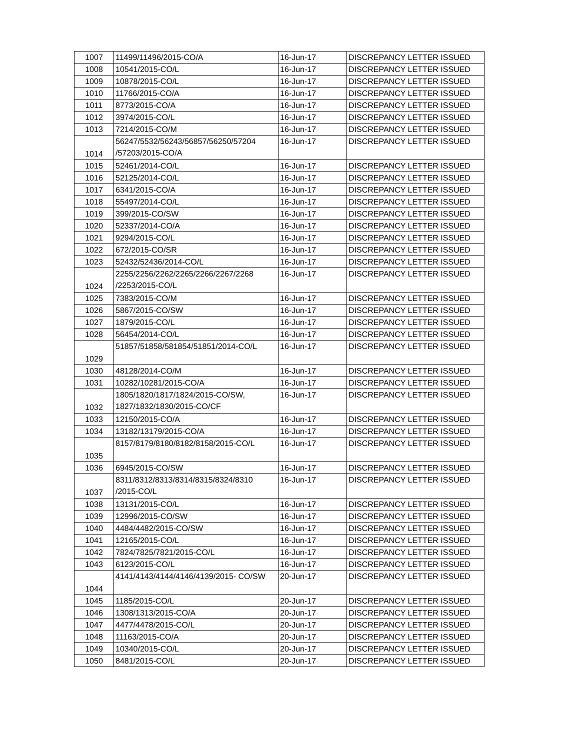| 1007 | 11499/11496/2015-CO/A | 16-Jun-17 | DISCREPANCY LETTER ISSUED |
| 1008 | 10541/2015-CO/L | 16-Jun-17 | DISCREPANCY LETTER ISSUED |
| 1009 | 10878/2015-CO/L | 16-Jun-17 | DISCREPANCY LETTER ISSUED |
| 1010 | 11766/2015-CO/A | 16-Jun-17 | DISCREPANCY LETTER ISSUED |
| 1011 | 8773/2015-CO/A | 16-Jun-17 | DISCREPANCY LETTER ISSUED |
| 1012 | 3974/2015-CO/L | 16-Jun-17 | DISCREPANCY LETTER ISSUED |
| 1013 | 7214/2015-CO/M | 16-Jun-17 | DISCREPANCY LETTER ISSUED |
| 1014 | 56247/5532/56243/56857/56250/57204 /57203/2015-CO/A | 16-Jun-17 | DISCREPANCY LETTER ISSUED |
| 1015 | 52461/2014-CO/L | 16-Jun-17 | DISCREPANCY LETTER ISSUED |
| 1016 | 52125/2014-CO/L | 16-Jun-17 | DISCREPANCY LETTER ISSUED |
| 1017 | 6341/2015-CO/A | 16-Jun-17 | DISCREPANCY LETTER ISSUED |
| 1018 | 55497/2014-CO/L | 16-Jun-17 | DISCREPANCY LETTER ISSUED |
| 1019 | 399/2015-CO/SW | 16-Jun-17 | DISCREPANCY LETTER ISSUED |
| 1020 | 52337/2014-CO/A | 16-Jun-17 | DISCREPANCY LETTER ISSUED |
| 1021 | 9294/2015-CO/L | 16-Jun-17 | DISCREPANCY LETTER ISSUED |
| 1022 | 672/2015-CO/SR | 16-Jun-17 | DISCREPANCY LETTER ISSUED |
| 1023 | 52432/52436/2014-CO/L | 16-Jun-17 | DISCREPANCY LETTER ISSUED |
| 1024 | 2255/2256/2262/2265/2266/2267/2268 /2253/2015-CO/L | 16-Jun-17 | DISCREPANCY LETTER ISSUED |
| 1025 | 7383/2015-CO/M | 16-Jun-17 | DISCREPANCY LETTER ISSUED |
| 1026 | 5867/2015-CO/SW | 16-Jun-17 | DISCREPANCY LETTER ISSUED |
| 1027 | 1879/2015-CO/L | 16-Jun-17 | DISCREPANCY LETTER ISSUED |
| 1028 | 56454/2014-CO/L | 16-Jun-17 | DISCREPANCY LETTER ISSUED |
| 1029 | 51857/51858/581854/51851/2014-CO/L | 16-Jun-17 | DISCREPANCY LETTER ISSUED |
| 1030 | 48128/2014-CO/M | 16-Jun-17 | DISCREPANCY LETTER ISSUED |
| 1031 | 10282/10281/2015-CO/A | 16-Jun-17 | DISCREPANCY LETTER ISSUED |
| 1032 | 1805/1820/1817/1824/2015-CO/SW, 1827/1832/1830/2015-CO/CF | 16-Jun-17 | DISCREPANCY LETTER ISSUED |
| 1033 | 12150/2015-CO/A | 16-Jun-17 | DISCREPANCY LETTER ISSUED |
| 1034 | 13182/13179/2015-CO/A | 16-Jun-17 | DISCREPANCY LETTER ISSUED |
| 1035 | 8157/8179/8180/8182/8158/2015-CO/L | 16-Jun-17 | DISCREPANCY LETTER ISSUED |
| 1036 | 6945/2015-CO/SW | 16-Jun-17 | DISCREPANCY LETTER ISSUED |
| 1037 | 8311/8312/8313/8314/8315/8324/8310 /2015-CO/L | 16-Jun-17 | DISCREPANCY LETTER ISSUED |
| 1038 | 13131/2015-CO/L | 16-Jun-17 | DISCREPANCY LETTER ISSUED |
| 1039 | 12996/2015-CO/SW | 16-Jun-17 | DISCREPANCY LETTER ISSUED |
| 1040 | 4484/4482/2015-CO/SW | 16-Jun-17 | DISCREPANCY LETTER ISSUED |
| 1041 | 12165/2015-CO/L | 16-Jun-17 | DISCREPANCY LETTER ISSUED |
| 1042 | 7824/7825/7821/2015-CO/L | 16-Jun-17 | DISCREPANCY LETTER ISSUED |
| 1043 | 6123/2015-CO/L | 16-Jun-17 | DISCREPANCY LETTER ISSUED |
| 1044 | 4141/4143/4144/4146/4139/2015- CO/SW | 20-Jun-17 | DISCREPANCY LETTER ISSUED |
| 1045 | 1185/2015-CO/L | 20-Jun-17 | DISCREPANCY LETTER ISSUED |
| 1046 | 1308/1313/2015-CO/A | 20-Jun-17 | DISCREPANCY LETTER ISSUED |
| 1047 | 4477/4478/2015-CO/L | 20-Jun-17 | DISCREPANCY LETTER ISSUED |
| 1048 | 11163/2015-CO/A | 20-Jun-17 | DISCREPANCY LETTER ISSUED |
| 1049 | 10340/2015-CO/L | 20-Jun-17 | DISCREPANCY LETTER ISSUED |
| 1050 | 8481/2015-CO/L | 20-Jun-17 | DISCREPANCY LETTER ISSUED |